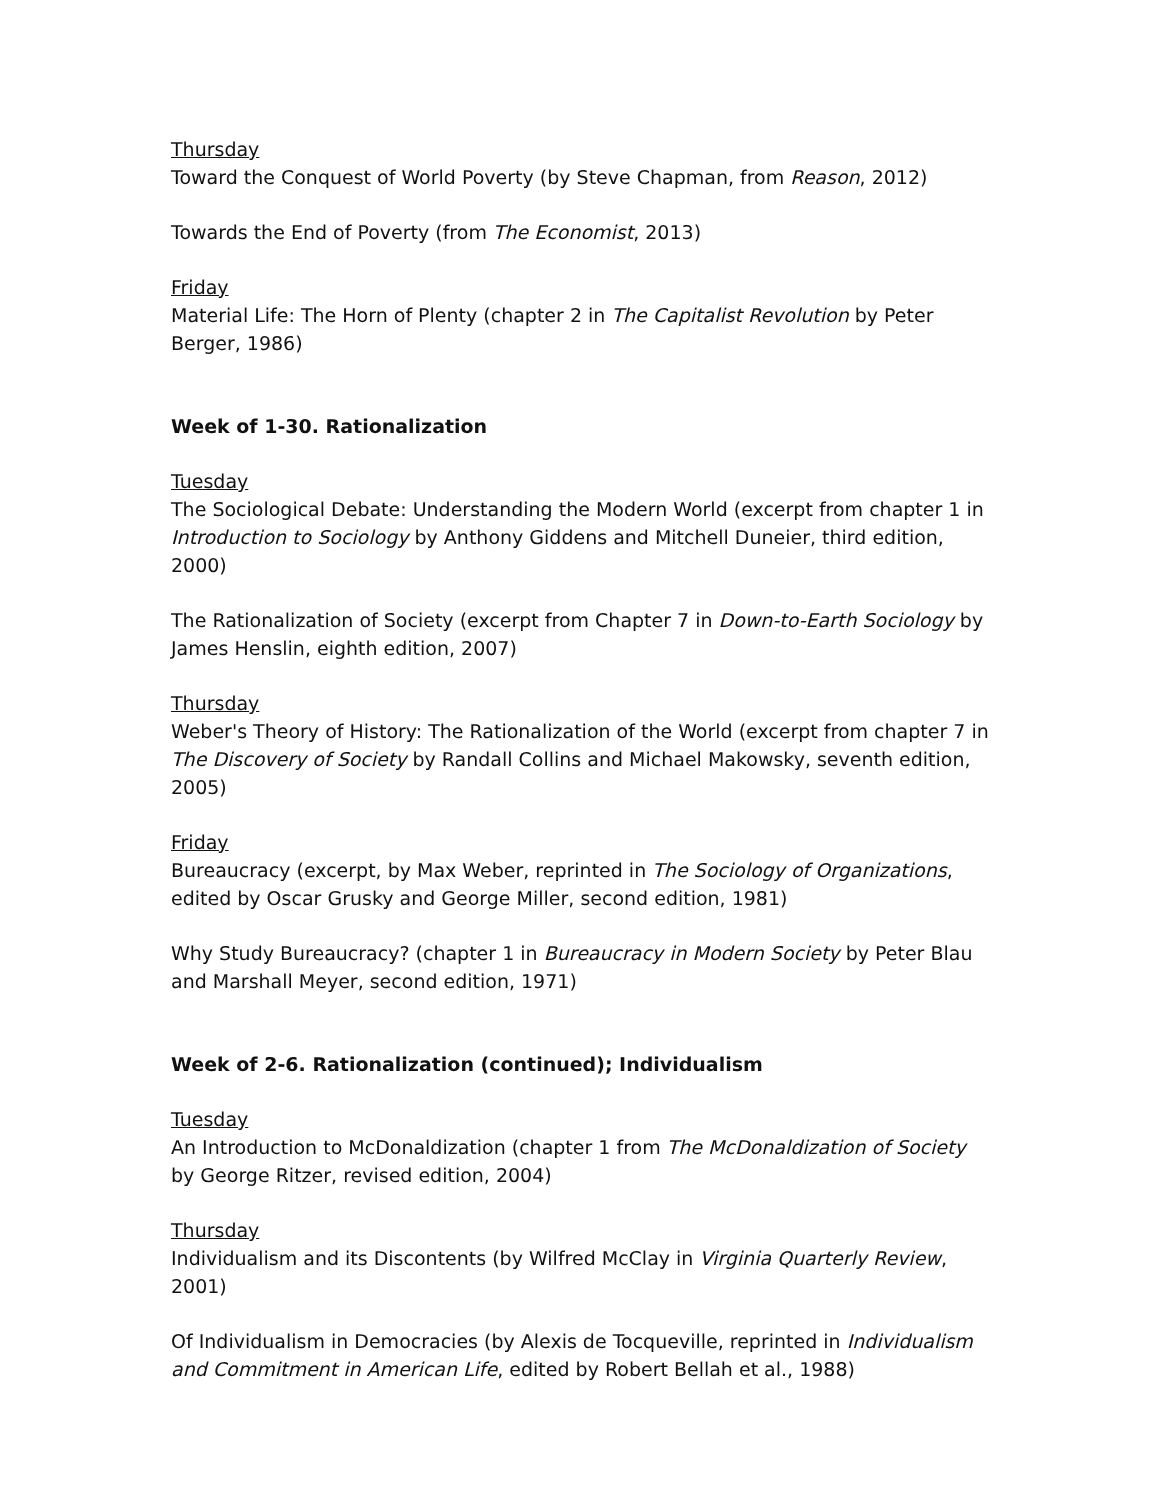Thursday
Toward the Conquest of World Poverty (by Steve Chapman, from Reason, 2012)
Towards the End of Poverty (from The Economist, 2013)
Friday
Material Life: The Horn of Plenty (chapter 2 in The Capitalist Revolution by Peter Berger, 1986)
Week of 1-30. Rationalization
Tuesday
The Sociological Debate: Understanding the Modern World (excerpt from chapter 1 in Introduction to Sociology by Anthony Giddens and Mitchell Duneier, third edition, 2000)
The Rationalization of Society (excerpt from Chapter 7 in Down-to-Earth Sociology by James Henslin, eighth edition, 2007)
Thursday
Weber's Theory of History: The Rationalization of the World (excerpt from chapter 7 in The Discovery of Society by Randall Collins and Michael Makowsky, seventh edition, 2005)
Friday
Bureaucracy (excerpt, by Max Weber, reprinted in The Sociology of Organizations, edited by Oscar Grusky and George Miller, second edition, 1981)
Why Study Bureaucracy? (chapter 1 in Bureaucracy in Modern Society by Peter Blau and Marshall Meyer, second edition, 1971)
Week of 2-6. Rationalization (continued); Individualism
Tuesday
An Introduction to McDonaldization (chapter 1 from The McDonaldization of Society by George Ritzer, revised edition, 2004)
Thursday
Individualism and its Discontents (by Wilfred McClay in Virginia Quarterly Review, 2001)
Of Individualism in Democracies (by Alexis de Tocqueville, reprinted in Individualism and Commitment in American Life, edited by Robert Bellah et al., 1988)